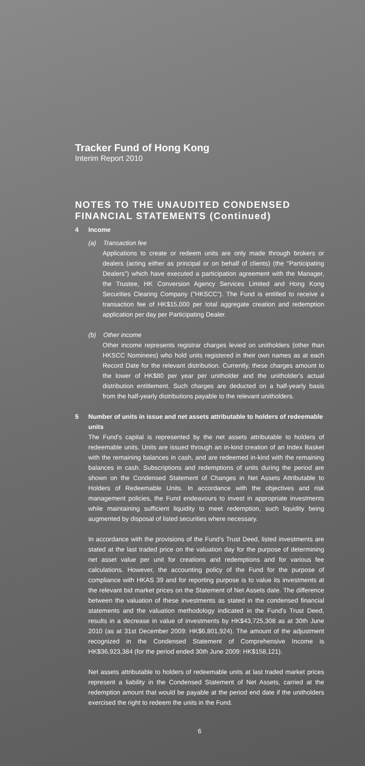Tracker Fund of Hong Kong
Interim Report 2010
NOTES TO THE UNAUDITED CONDENSED FINANCIAL STATEMENTS (Continued)
4 Income
(a) Transaction fee
Applications to create or redeem units are only made through brokers or dealers (acting either as principal or on behalf of clients) (the "Participating Dealers") which have executed a participation agreement with the Manager, the Trustee, HK Conversion Agency Services Limited and Hong Kong Securities Clearing Company ("HKSCC"). The Fund is entitled to receive a transaction fee of HK$15,000 per total aggregate creation and redemption application per day per Participating Dealer.
(b) Other income
Other income represents registrar charges levied on unitholders (other than HKSCC Nominees) who hold units registered in their own names as at each Record Date for the relevant distribution. Currently, these charges amount to the lower of HK$80 per year per unitholder and the unitholder's actual distribution entitlement. Such charges are deducted on a half-yearly basis from the half-yearly distributions payable to the relevant unitholders.
5 Number of units in issue and net assets attributable to holders of redeemable units
The Fund's capital is represented by the net assets attributable to holders of redeemable units. Units are issued through an in-kind creation of an Index Basket with the remaining balances in cash, and are redeemed in-kind with the remaining balances in cash. Subscriptions and redemptions of units during the period are shown on the Condensed Statement of Changes in Net Assets Attributable to Holders of Redeemable Units. In accordance with the objectives and risk management policies, the Fund endeavours to invest in appropriate investments while maintaining sufficient liquidity to meet redemption, such liquidity being augmented by disposal of listed securities where necessary.
In accordance with the provisions of the Fund's Trust Deed, listed investments are stated at the last traded price on the valuation day for the purpose of determining net asset value per unit for creations and redemptions and for various fee calculations. However, the accounting policy of the Fund for the purpose of compliance with HKAS 39 and for reporting purpose is to value its investments at the relevant bid market prices on the Statement of Net Assets date. The difference between the valuation of these investments as stated in the condensed financial statements and the valuation methodology indicated in the Fund's Trust Deed, results in a decrease in value of investments by HK$43,725,308 as at 30th June 2010 (as at 31st December 2009: HK$6,801,924). The amount of the adjustment recognized in the Condensed Statement of Comprehensive Income is HK$36,923,384 (for the period ended 30th June 2009: HK$158,121).
Net assets attributable to holders of redeemable units at last traded market prices represent a liability in the Condensed Statement of Net Assets, carried at the redemption amount that would be payable at the period end date if the unitholders exercised the right to redeem the units in the Fund.
6